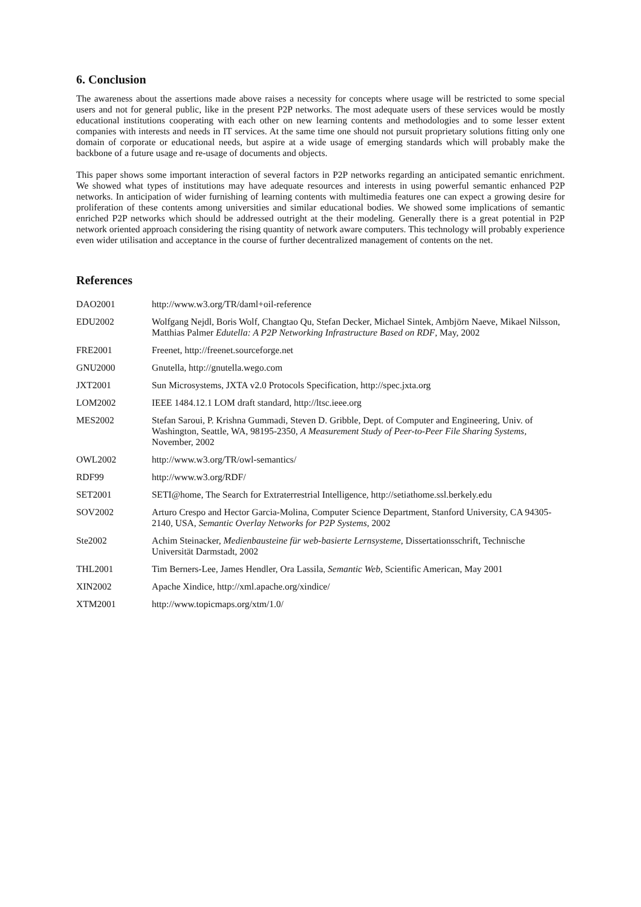6. Conclusion
The awareness about the assertions made above raises a necessity for concepts where usage will be restricted to some special users and not for general public, like in the present P2P networks. The most adequate users of these services would be mostly educational institutions cooperating with each other on new learning contents and methodologies and to some lesser extent companies with interests and needs in IT services. At the same time one should not pursuit proprietary solutions fitting only one domain of corporate or educational needs, but aspire at a wide usage of emerging standards which will probably make the backbone of a future usage and re-usage of documents and objects.
This paper shows some important interaction of several factors in P2P networks regarding an anticipated semantic enrichment. We showed what types of institutions may have adequate resources and interests in using powerful semantic enhanced P2P networks. In anticipation of wider furnishing of learning contents with multimedia features one can expect a growing desire for proliferation of these contents among universities and similar educational bodies. We showed some implications of semantic enriched P2P networks which should be addressed outright at the their modeling. Generally there is a great potential in P2P network oriented approach considering the rising quantity of network aware computers. This technology will probably experience even wider utilisation and acceptance in the course of further decentralized management of contents on the net.
References
| DAO2001 | http://www.w3.org/TR/daml+oil-reference |
| EDU2002 | Wolfgang Nejdl, Boris Wolf, Changtao Qu, Stefan Decker, Michael Sintek, Ambjörn Naeve, Mikael Nilsson, Matthias Palmer Edutella: A P2P Networking Infrastructure Based on RDF , May, 2002 |
| FRE2001 | Freenet, http://freenet.sourceforge.net |
| GNU2000 | Gnutella, http://gnutella.wego.com |
| JXT2001 | Sun Microsystems, JXTA v2.0 Protocols Specification, http://spec.jxta.org |
| LOM2002 | IEEE 1484.12.1 LOM draft standard, http://ltsc.ieee.org |
| MES2002 | Stefan Saroui, P. Krishna Gummadi, Steven D. Gribble, Dept. of Computer and Engineering, Univ. of Washington, Seattle, WA, 98195-2350, A Measurement Study of Peer-to-Peer File Sharing Systems , November, 2002 |
| OWL2002 | http://www.w3.org/TR/owl-semantics/ |
| RDF99 | http://www.w3.org/RDF/ |
| SET2001 | SETI@home, The Search for Extraterrestrial Intelligence, http://setiathome.ssl.berkely.edu |
| SOV2002 | Arturo Crespo and Hector Garcia-Molina, Computer Science Department, Stanford University, CA 94305-2140, USA, Semantic Overlay Networks for P2P Systems , 2002 |
| Ste2002 | Achim Steinacker, Medienbausteine für web-basierte Lernsysteme , Dissertationsschrift, Technische Universität Darmstadt, 2002 |
| THL2001 | Tim Berners-Lee, James Hendler, Ora Lassila, Semantic Web , Scientific American, May 2001 |
| XIN2002 | Apache Xindice, http://xml.apache.org/xindice/ |
| XTM2001 | http://www.topicmaps.org/xtm/1.0/ |